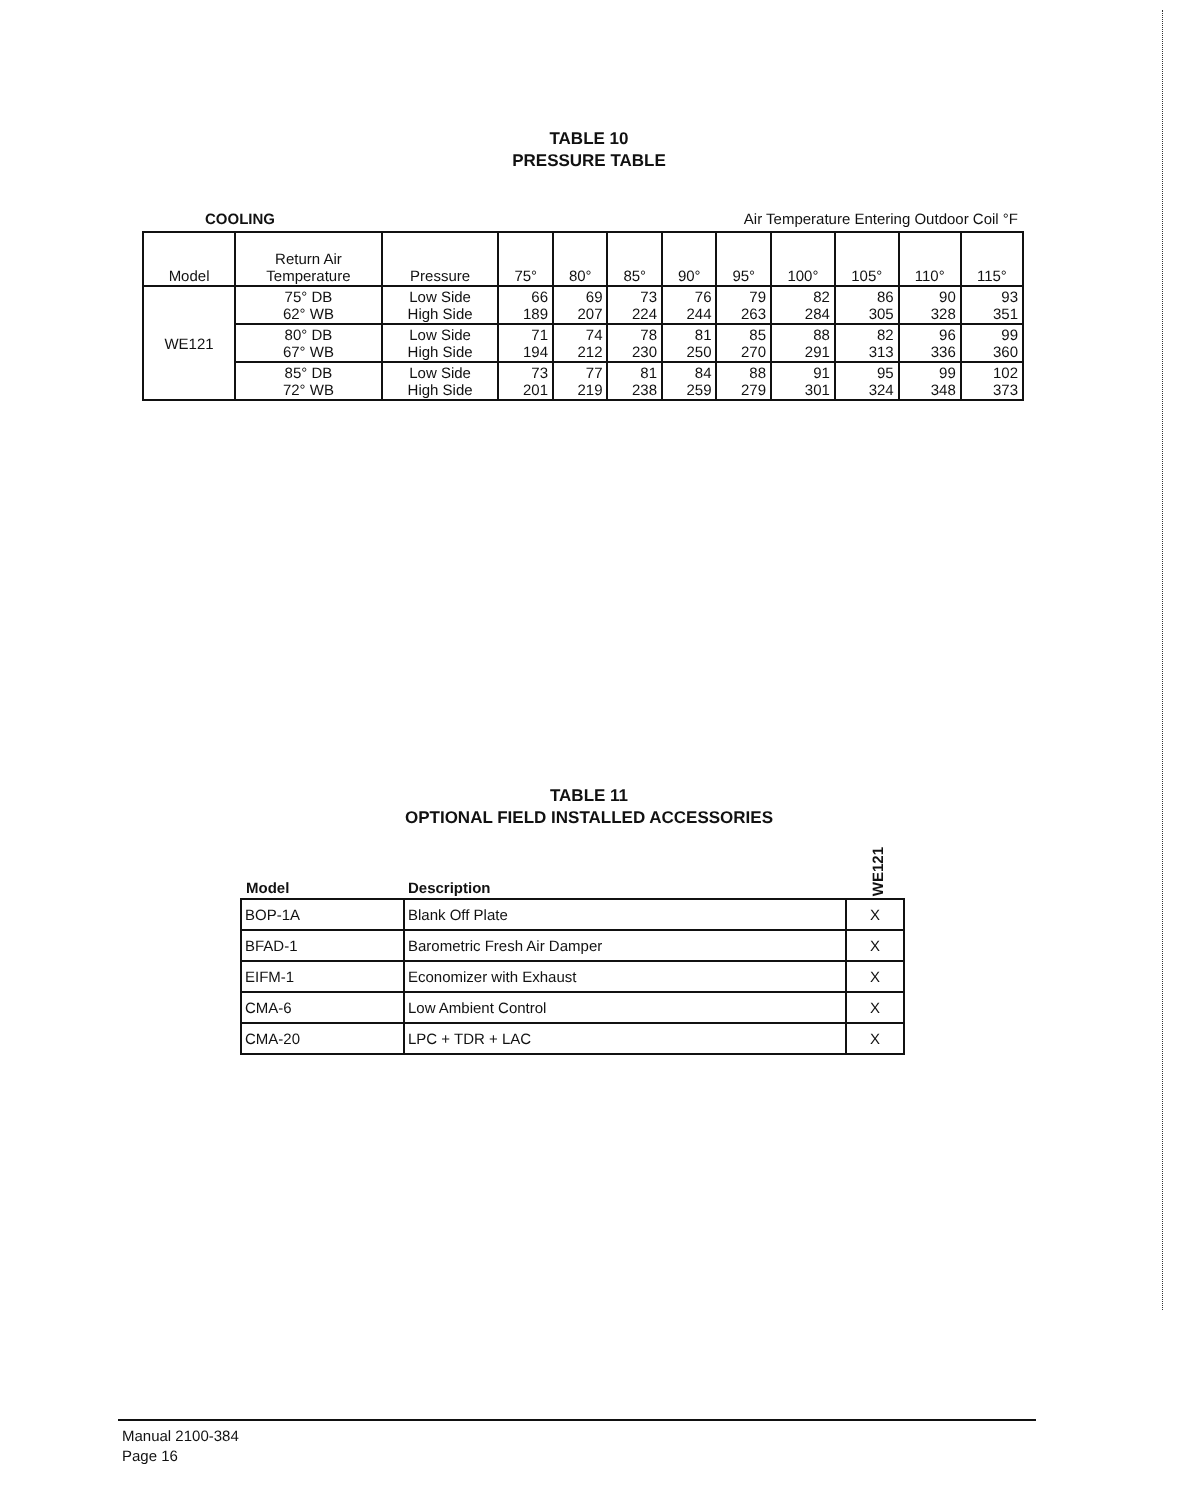TABLE 10
PRESSURE TABLE
COOLING Air Temperature Entering Outdoor Coil °F
| Model | Return Air Temperature | Pressure | 75° | 80° | 85° | 90° | 95° | 100° | 105° | 110° | 115° |
| --- | --- | --- | --- | --- | --- | --- | --- | --- | --- | --- | --- |
| WE121 | 75° DB 62° WB | Low Side High Side | 66 189 | 69 207 | 73 224 | 76 244 | 79 263 | 82 284 | 86 305 | 90 328 | 93 351 |
| | 80° DB 67° WB | Low Side High Side | 71 194 | 74 212 | 78 230 | 81 250 | 85 270 | 88 291 | 82 313 | 96 336 | 99 360 |
| | 85° DB 72° WB | Low Side High Side | 73 201 | 77 219 | 81 238 | 84 259 | 88 279 | 91 301 | 95 324 | 99 348 | 102 373 |
TABLE 11
OPTIONAL FIELD INSTALLED ACCESSORIES
Model Description WE121
| BOP-1A | Blank Off Plate | X |
| BFAD-1 | Barometric Fresh Air Damper | X |
| EIFM-1 | Economizer with Exhaust | X |
| CMA-6 | Low Ambient Control | X |
| CMA-20 | LPC + TDR + LAC | X |
Manual 2100-384
Page 16